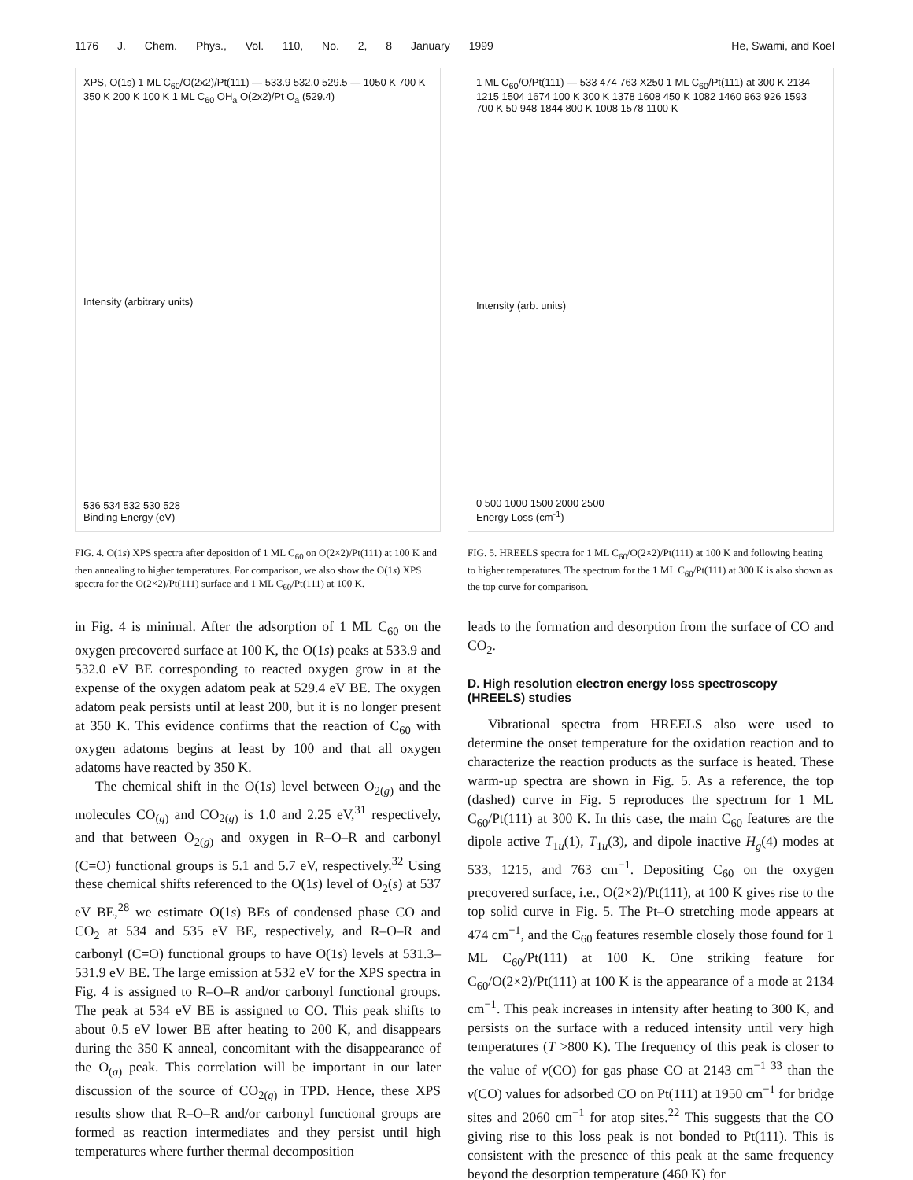1176 J. Chem. Phys., Vol. 110, No. 2, 8 January 1999 He, Swami, and Koel
XPS, O(1s) 1 ML C<sub>60</sub>/O(2x2)/Pt(111) — 533.9 532.0 529.5 — 1050 K 700 K 350 K 200 K 100 K 1 ML C<sub>60</sub> OH<sub>a</sub> O(2x2)/Pt O<sub>a</sub> (529.4)
Intensity (arbitrary units)
536 534 532 530 528
Binding Energy (eV)
FIG. 4. O(1s) XPS spectra after deposition of 1 ML C<sub>60</sub> on O(2×2)/Pt(111) at 100 K and then annealing to higher temperatures. For comparison, we also show the O(1s) XPS spectra for the O(2×2)/Pt(111) surface and 1 ML C<sub>60</sub>/Pt(111) at 100 K.
in Fig. 4 is minimal. After the adsorption of 1 ML C<sub>60</sub> on the oxygen precovered surface at 100 K, the O(1s) peaks at 533.9 and 532.0 eV BE corresponding to reacted oxygen grow in at the expense of the oxygen adatom peak at 529.4 eV BE. The oxygen adatom peak persists until at least 200, but it is no longer present at 350 K. This evidence confirms that the reaction of C<sub>60</sub> with oxygen adatoms begins at least by 100 and that all oxygen adatoms have reacted by 350 K.
The chemical shift in the O(1s) level between O<sub>2(g)</sub> and the molecules CO<sub>(g)</sub> and CO<sub>2(g)</sub> is 1.0 and 2.25 eV,<sup>31</sup> respectively, and that between O<sub>2(g)</sub> and oxygen in R–O–R and carbonyl (C=O) functional groups is 5.1 and 5.7 eV, respectively.<sup>32</sup> Using these chemical shifts referenced to the O(1s) level of O<sub>2</sub>(s) at 537 eV BE,<sup>28</sup> we estimate O(1s) BEs of condensed phase CO and CO<sub>2</sub> at 534 and 535 eV BE, respectively, and R–O–R and carbonyl (C=O) functional groups to have O(1s) levels at 531.3–531.9 eV BE. The large emission at 532 eV for the XPS spectra in Fig. 4 is assigned to R–O–R and/or carbonyl functional groups. The peak at 534 eV BE is assigned to CO. This peak shifts to about 0.5 eV lower BE after heating to 200 K, and disappears during the 350 K anneal, concomitant with the disappearance of the O<sub>(a)</sub> peak. This correlation will be important in our later discussion of the source of CO<sub>2(g)</sub> in TPD. Hence, these XPS results show that R–O–R and/or carbonyl functional groups are formed as reaction intermediates and they persist until high temperatures where further thermal decomposition
1 ML C<sub>60</sub>/O/Pt(111) — 533 474 763 X250 1 ML C<sub>60</sub>/Pt(111) at 300 K 2134 1215 1504 1674 100 K 300 K 1378 1608 450 K 1082 1460 963 926 1593 700 K 50 948 1844 800 K 1008 1578 1100 K
Intensity (arb. units)
0 500 1000 1500 2000 2500
Energy Loss (cm<sup>-1</sup>)
FIG. 5. HREELS spectra for 1 ML C<sub>60</sub>/O(2×2)/Pt(111) at 100 K and following heating to higher temperatures. The spectrum for the 1 ML C<sub>60</sub>/Pt(111) at 300 K is also shown as the top curve for comparison.
leads to the formation and desorption from the surface of CO and CO<sub>2</sub>.
D. High resolution electron energy loss spectroscopy (HREELS) studies
Vibrational spectra from HREELS also were used to determine the onset temperature for the oxidation reaction and to characterize the reaction products as the surface is heated. These warm-up spectra are shown in Fig. 5. As a reference, the top (dashed) curve in Fig. 5 reproduces the spectrum for 1 ML C<sub>60</sub>/Pt(111) at 300 K. In this case, the main C<sub>60</sub> features are the dipole active T<sub>1u</sub>(1), T<sub>1u</sub>(3), and dipole inactive H<sub>g</sub>(4) modes at 533, 1215, and 763 cm<sup>−1</sup>. Depositing C<sub>60</sub> on the oxygen precovered surface, i.e., O(2×2)/Pt(111), at 100 K gives rise to the top solid curve in Fig. 5. The Pt–O stretching mode appears at 474 cm<sup>−1</sup>, and the C<sub>60</sub> features resemble closely those found for 1 ML C<sub>60</sub>/Pt(111) at 100 K. One striking feature for C<sub>60</sub>/O(2×2)/Pt(111) at 100 K is the appearance of a mode at 2134 cm<sup>−1</sup>. This peak increases in intensity after heating to 300 K, and persists on the surface with a reduced intensity until very high temperatures (T >800 K). The frequency of this peak is closer to the value of ν(CO) for gas phase CO at 2143 cm<sup>−1 33</sup> than the ν(CO) values for adsorbed CO on Pt(111) at 1950 cm<sup>−1</sup> for bridge sites and 2060 cm<sup>−1</sup> for atop sites.<sup>22</sup> This suggests that the CO giving rise to this loss peak is not bonded to Pt(111). This is consistent with the presence of this peak at the same frequency beyond the desorption temperature (460 K) for